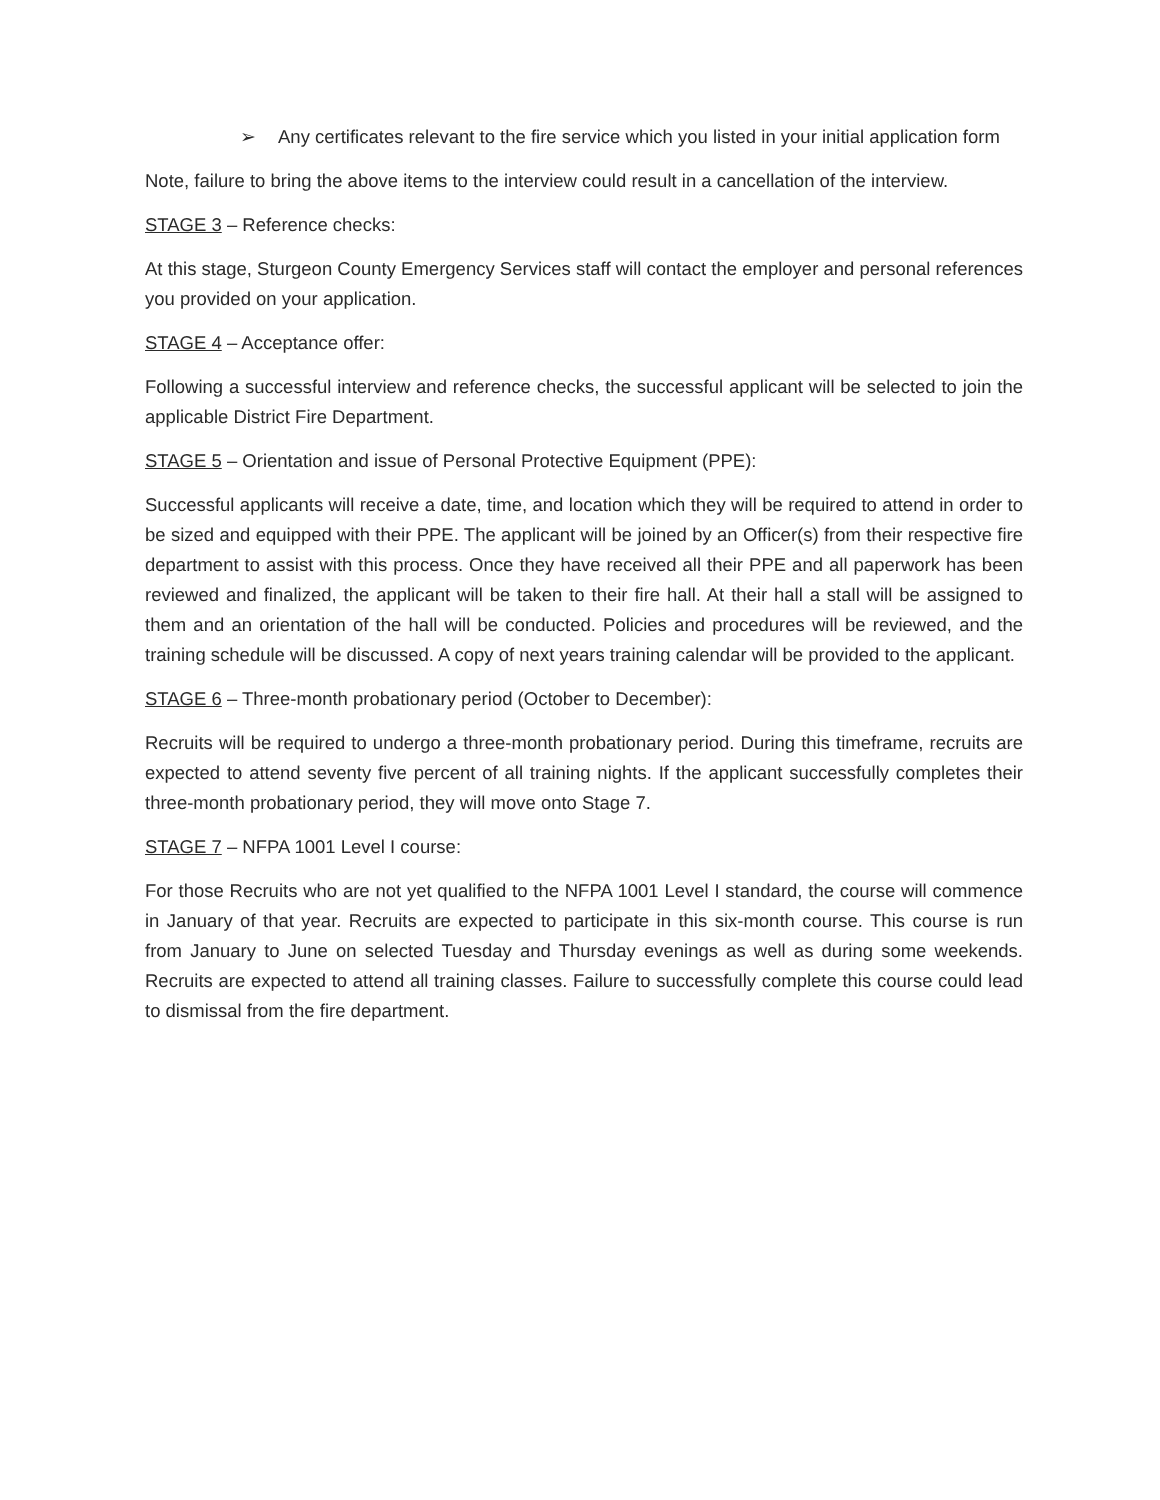➢ Any certificates relevant to the fire service which you listed in your initial application form
Note, failure to bring the above items to the interview could result in a cancellation of the interview.
STAGE 3 – Reference checks:
At this stage, Sturgeon County Emergency Services staff will contact the employer and personal references you provided on your application.
STAGE 4 – Acceptance offer:
Following a successful interview and reference checks, the successful applicant will be selected to join the applicable District Fire Department.
STAGE 5 – Orientation and issue of Personal Protective Equipment (PPE):
Successful applicants will receive a date, time, and location which they will be required to attend in order to be sized and equipped with their PPE. The applicant will be joined by an Officer(s) from their respective fire department to assist with this process. Once they have received all their PPE and all paperwork has been reviewed and finalized, the applicant will be taken to their fire hall. At their hall a stall will be assigned to them and an orientation of the hall will be conducted. Policies and procedures will be reviewed, and the training schedule will be discussed. A copy of next years training calendar will be provided to the applicant.
STAGE 6 – Three-month probationary period (October to December):
Recruits will be required to undergo a three-month probationary period. During this timeframe, recruits are expected to attend seventy five percent of all training nights. If the applicant successfully completes their three-month probationary period, they will move onto Stage 7.
STAGE 7 – NFPA 1001 Level I course:
For those Recruits who are not yet qualified to the NFPA 1001 Level I standard, the course will commence in January of that year. Recruits are expected to participate in this six-month course. This course is run from January to June on selected Tuesday and Thursday evenings as well as during some weekends. Recruits are expected to attend all training classes. Failure to successfully complete this course could lead to dismissal from the fire department.